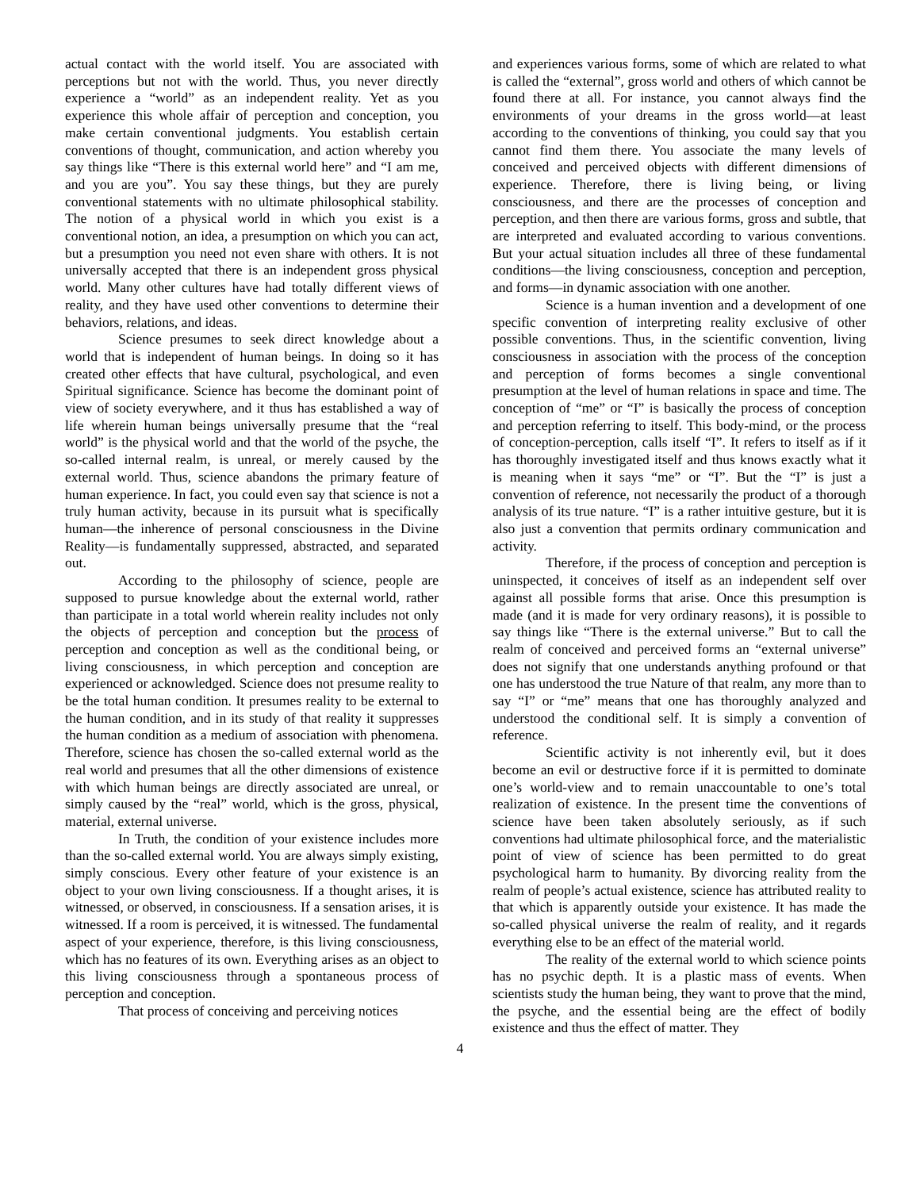actual contact with the world itself. You are associated with perceptions but not with the world. Thus, you never directly experience a “world” as an independent reality. Yet as you experience this whole affair of perception and conception, you make certain conventional judgments. You establish certain conventions of thought, communication, and action whereby you say things like “There is this external world here” and “I am me, and you are you”. You say these things, but they are purely conventional statements with no ultimate philosophical stability. The notion of a physical world in which you exist is a conventional notion, an idea, a presumption on which you can act, but a presumption you need not even share with others. It is not universally accepted that there is an independent gross physical world. Many other cultures have had totally different views of reality, and they have used other conventions to determine their behaviors, relations, and ideas.
Science presumes to seek direct knowledge about a world that is independent of human beings. In doing so it has created other effects that have cultural, psychological, and even Spiritual significance. Science has become the dominant point of view of society everywhere, and it thus has established a way of life wherein human beings universally presume that the “real world” is the physical world and that the world of the psyche, the so-called internal realm, is unreal, or merely caused by the external world. Thus, science abandons the primary feature of human experience. In fact, you could even say that science is not a truly human activity, because in its pursuit what is specifically human—the inherence of personal consciousness in the Divine Reality—is fundamentally suppressed, abstracted, and separated out.
According to the philosophy of science, people are supposed to pursue knowledge about the external world, rather than participate in a total world wherein reality includes not only the objects of perception and conception but the process of perception and conception as well as the conditional being, or living consciousness, in which perception and conception are experienced or acknowledged. Science does not presume reality to be the total human condition. It presumes reality to be external to the human condition, and in its study of that reality it suppresses the human condition as a medium of association with phenomena. Therefore, science has chosen the so-called external world as the real world and presumes that all the other dimensions of existence with which human beings are directly associated are unreal, or simply caused by the “real” world, which is the gross, physical, material, external universe.
In Truth, the condition of your existence includes more than the so-called external world. You are always simply existing, simply conscious. Every other feature of your existence is an object to your own living consciousness. If a thought arises, it is witnessed, or observed, in consciousness. If a sensation arises, it is witnessed. If a room is perceived, it is witnessed. The fundamental aspect of your experience, therefore, is this living consciousness, which has no features of its own. Everything arises as an object to this living consciousness through a spontaneous process of perception and conception.
That process of conceiving and perceiving notices
and experiences various forms, some of which are related to what is called the “external”, gross world and others of which cannot be found there at all. For instance, you cannot always find the environments of your dreams in the gross world—at least according to the conventions of thinking, you could say that you cannot find them there. You associate the many levels of conceived and perceived objects with different dimensions of experience. Therefore, there is living being, or living consciousness, and there are the processes of conception and perception, and then there are various forms, gross and subtle, that are interpreted and evaluated according to various conventions. But your actual situation includes all three of these fundamental conditions—the living consciousness, conception and perception, and forms—in dynamic association with one another.
Science is a human invention and a development of one specific convention of interpreting reality exclusive of other possible conventions. Thus, in the scientific convention, living consciousness in association with the process of the conception and perception of forms becomes a single conventional presumption at the level of human relations in space and time. The conception of “me” or “I” is basically the process of conception and perception referring to itself. This body-mind, or the process of conception-perception, calls itself “I”. It refers to itself as if it has thoroughly investigated itself and thus knows exactly what it is meaning when it says “me” or “I”. But the “I” is just a convention of reference, not necessarily the product of a thorough analysis of its true nature. “I” is a rather intuitive gesture, but it is also just a convention that permits ordinary communication and activity.
Therefore, if the process of conception and perception is uninspected, it conceives of itself as an independent self over against all possible forms that arise. Once this presumption is made (and it is made for very ordinary reasons), it is possible to say things like “There is the external universe.” But to call the realm of conceived and perceived forms an “external universe” does not signify that one understands anything profound or that one has understood the true Nature of that realm, any more than to say “I” or “me” means that one has thoroughly analyzed and understood the conditional self. It is simply a convention of reference.
Scientific activity is not inherently evil, but it does become an evil or destructive force if it is permitted to dominate one’s world-view and to remain unaccountable to one’s total realization of existence. In the present time the conventions of science have been taken absolutely seriously, as if such conventions had ultimate philosophical force, and the materialistic point of view of science has been permitted to do great psychological harm to humanity. By divorcing reality from the realm of people’s actual existence, science has attributed reality to that which is apparently outside your existence. It has made the so-called physical universe the realm of reality, and it regards everything else to be an effect of the material world.
The reality of the external world to which science points has no psychic depth. It is a plastic mass of events. When scientists study the human being, they want to prove that the mind, the psyche, and the essential being are the effect of bodily existence and thus the effect of matter. They
4